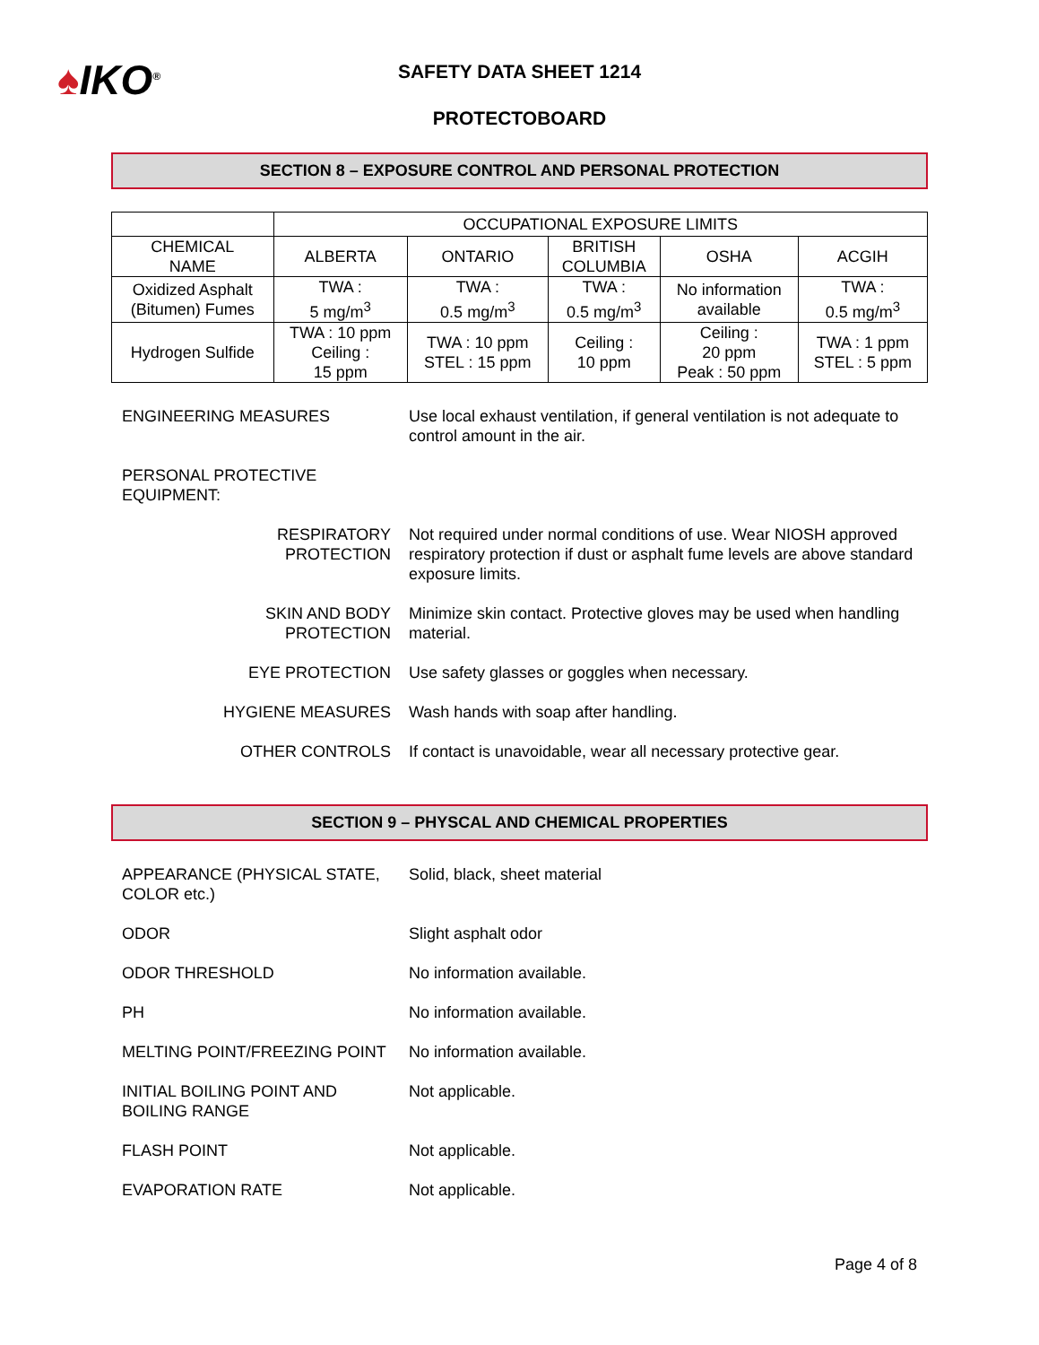♠IKO<sup>®</sup>
SAFETY DATA SHEET 1214
PROTECTOBOARD
SECTION 8 – EXPOSURE CONTROL AND PERSONAL PROTECTION
| | OCCUPATIONAL EXPOSURE LIMITS | | | | |
| --- | --- | --- | --- | --- | --- |
| CHEMICAL NAME | ALBERTA | ONTARIO | BRITISH COLUMBIA | OSHA | ACGIH |
| Oxidized Asphalt (Bitumen) Fumes | TWA : 5 mg/m<sup>3</sup> | TWA : 0.5 mg/m<sup>3</sup> | TWA : 0.5 mg/m<sup>3</sup> | No information available | TWA : 0.5 mg/m<sup>3</sup> |
| Hydrogen Sulfide | TWA : 10 ppm Ceiling : 15 ppm | TWA : 10 ppm STEL : 15 ppm | Ceiling : 10 ppm | Ceiling : 20 ppm Peak : 50 ppm | TWA : 1 ppm STEL : 5 ppm |
ENGINEERING MEASURES
Use local exhaust ventilation, if general ventilation is not adequate to control amount in the air.
PERSONAL PROTECTIVE EQUIPMENT:
RESPIRATORY
PROTECTION
Not required under normal conditions of use. Wear NIOSH approved respiratory protection if dust or asphalt fume levels are above standard exposure limits.
SKIN AND BODY
PROTECTION
Minimize skin contact. Protective gloves may be used when handling material.
EYE PROTECTION
Use safety glasses or goggles when necessary.
HYGIENE MEASURES
Wash hands with soap after handling.
OTHER CONTROLS
If contact is unavoidable, wear all necessary protective gear.
SECTION 9 – PHYSCAL AND CHEMICAL PROPERTIES
APPEARANCE (PHYSICAL STATE, COLOR etc.)
Solid, black, sheet material
ODOR
Slight asphalt odor
ODOR THRESHOLD
No information available.
PH
No information available.
MELTING POINT/FREEZING POINT
No information available.
INITIAL BOILING POINT AND BOILING RANGE
Not applicable.
FLASH POINT
Not applicable.
EVAPORATION RATE
Not applicable.
Page 4 of 8